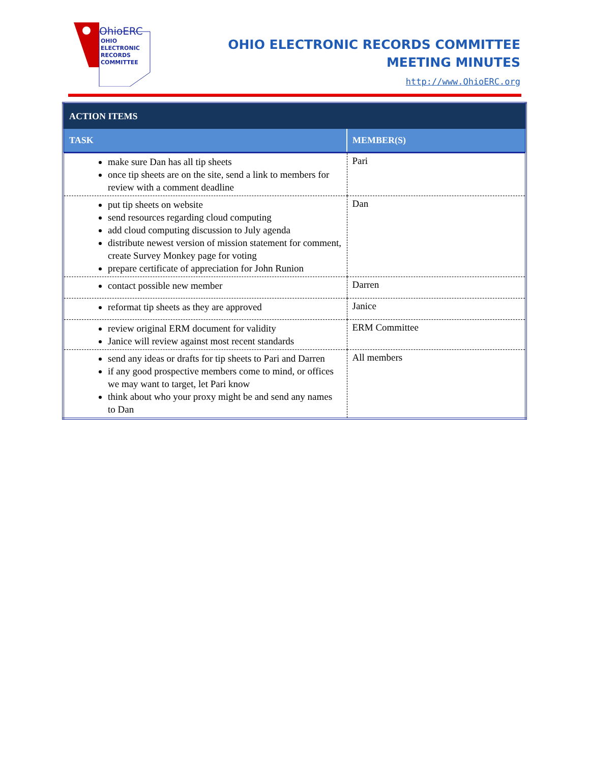OHIO
ELECTRONIC
RECORDS
COMMITTEE
OhioERC
OHIO ELECTRONIC RECORDS COMMITTEE
MEETING MINUTES
http://www.OhioERC.org
| ACTION ITEMS | |
| --- | --- |
| TASK | MEMBER(S) |
| make sure Dan has all tip sheets once tip sheets are on the site, send a link to members for review with a comment deadline | Pari |
| put tip sheets on website send resources regarding cloud computing add cloud computing discussion to July agenda distribute newest version of mission statement for comment, create Survey Monkey page for voting prepare certificate of appreciation for John Runion | Dan |
| contact possible new member | Darren |
| reformat tip sheets as they are approved | Janice |
| review original ERM document for validity Janice will review against most recent standards | ERM Committee |
| send any ideas or drafts for tip sheets to Pari and Darren if any good prospective members come to mind, or offices we may want to target, let Pari know think about who your proxy might be and send any names to Dan | All members |